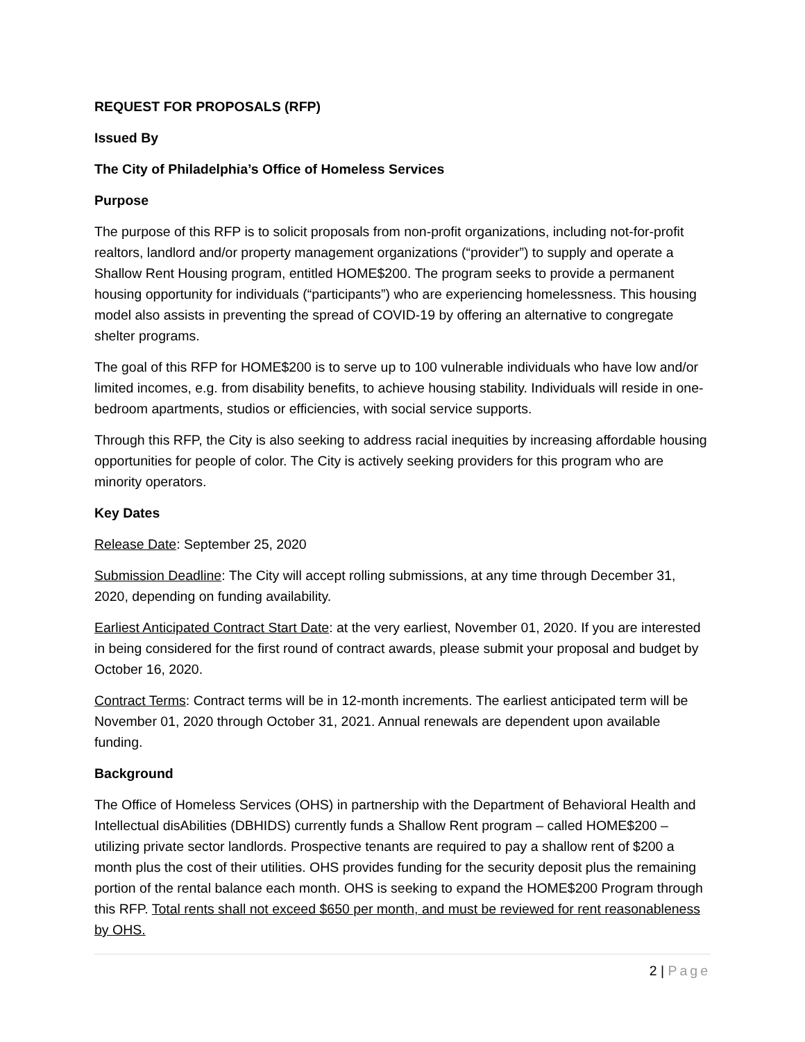REQUEST FOR PROPOSALS (RFP)
Issued By
The City of Philadelphia’s Office of Homeless Services
Purpose
The purpose of this RFP is to solicit proposals from non-profit organizations, including not-for-profit realtors, landlord and/or property management organizations (“provider”) to supply and operate a Shallow Rent Housing program, entitled HOME$200. The program seeks to provide a permanent housing opportunity for individuals (“participants”) who are experiencing homelessness. This housing model also assists in preventing the spread of COVID-19 by offering an alternative to congregate shelter programs.
The goal of this RFP for HOME$200 is to serve up to 100 vulnerable individuals who have low and/or limited incomes, e.g. from disability benefits, to achieve housing stability. Individuals will reside in one-bedroom apartments, studios or efficiencies, with social service supports.
Through this RFP, the City is also seeking to address racial inequities by increasing affordable housing opportunities for people of color. The City is actively seeking providers for this program who are minority operators.
Key Dates
Release Date: September 25, 2020
Submission Deadline: The City will accept rolling submissions, at any time through December 31, 2020, depending on funding availability.
Earliest Anticipated Contract Start Date: at the very earliest, November 01, 2020. If you are interested in being considered for the first round of contract awards, please submit your proposal and budget by October 16, 2020.
Contract Terms: Contract terms will be in 12-month increments. The earliest anticipated term will be November 01, 2020 through October 31, 2021. Annual renewals are dependent upon available funding.
Background
The Office of Homeless Services (OHS) in partnership with the Department of Behavioral Health and Intellectual disAbilities (DBHIDS) currently funds a Shallow Rent program – called HOME$200 – utilizing private sector landlords. Prospective tenants are required to pay a shallow rent of $200 a month plus the cost of their utilities. OHS provides funding for the security deposit plus the remaining portion of the rental balance each month. OHS is seeking to expand the HOME$200 Program through this RFP. Total rents shall not exceed $650 per month, and must be reviewed for rent reasonableness by OHS.
2 | Page